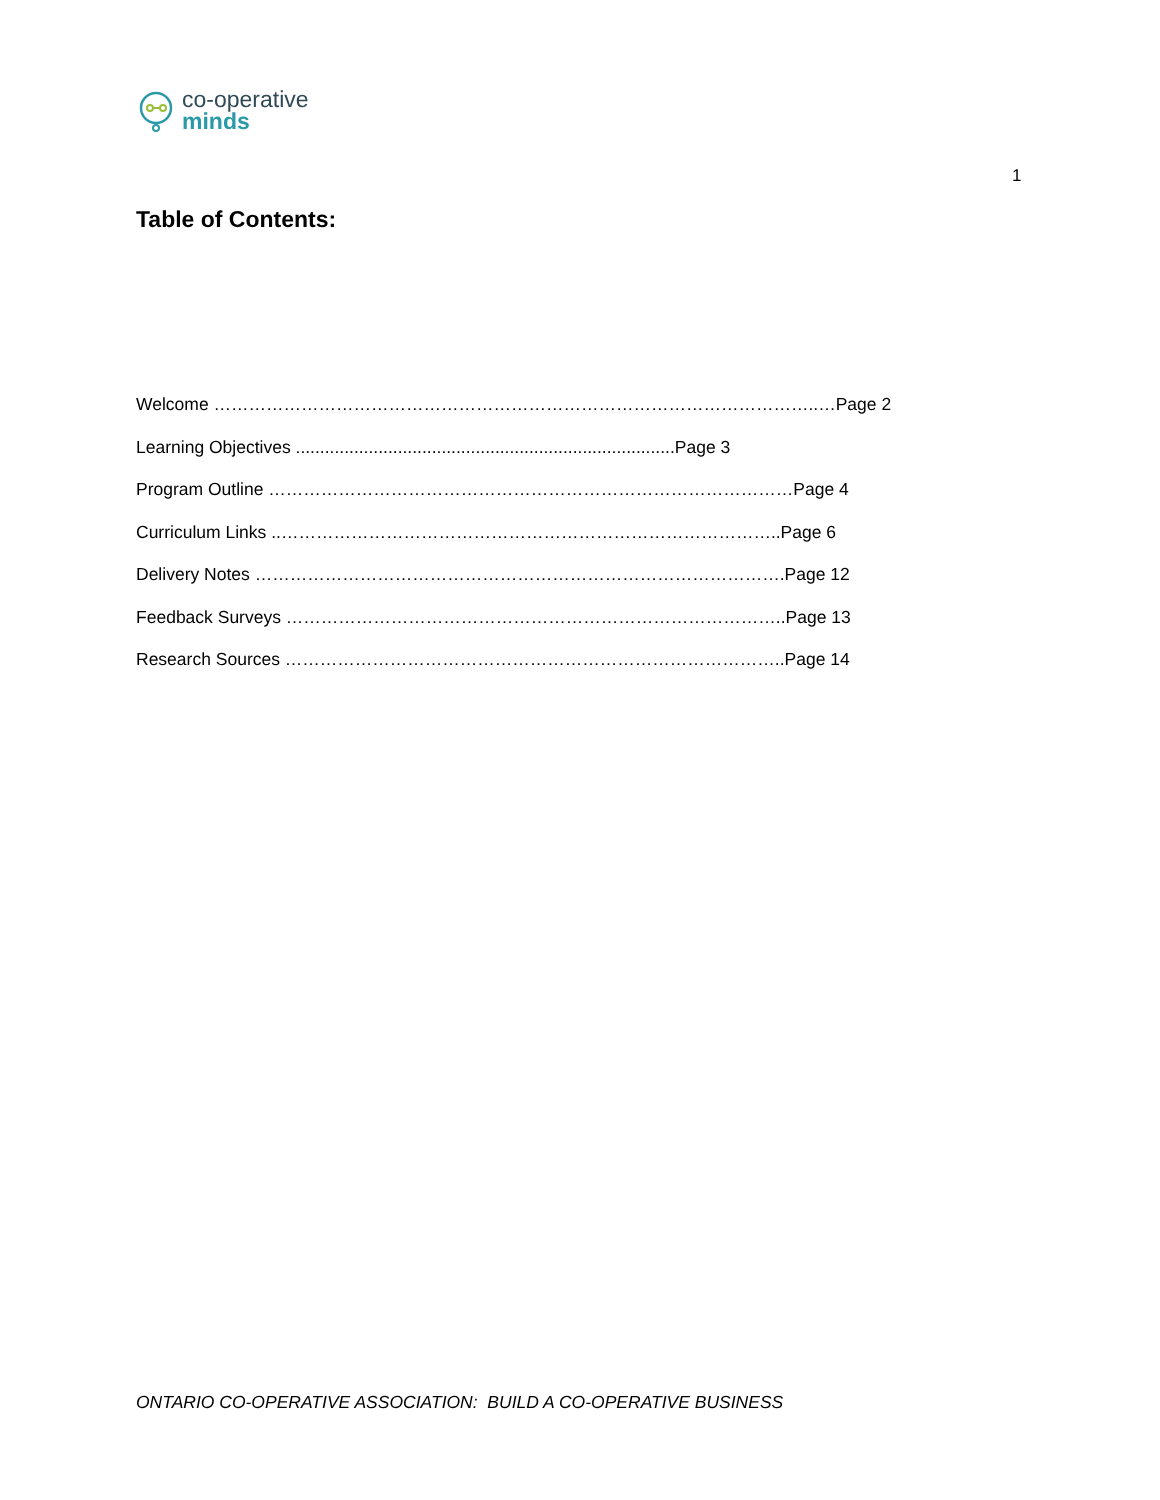co-operative
minds
1
Table of Contents:
Welcome …………………………………………………………………………………………..…Page 2
Learning Objectives ..............................................................................Page 3
Program Outline ………………………………………………………………………………Page 4
Curriculum Links ..…………………………………………………………………………..Page 6
Delivery Notes ……………………………………………………………………………….Page 12
Feedback Surveys …………………………………………………………………………..Page 13
Research Sources …………………………………………………………………………..Page 14
ONTARIO CO-OPERATIVE ASSOCIATION: BUILD A CO-OPERATIVE BUSINESS